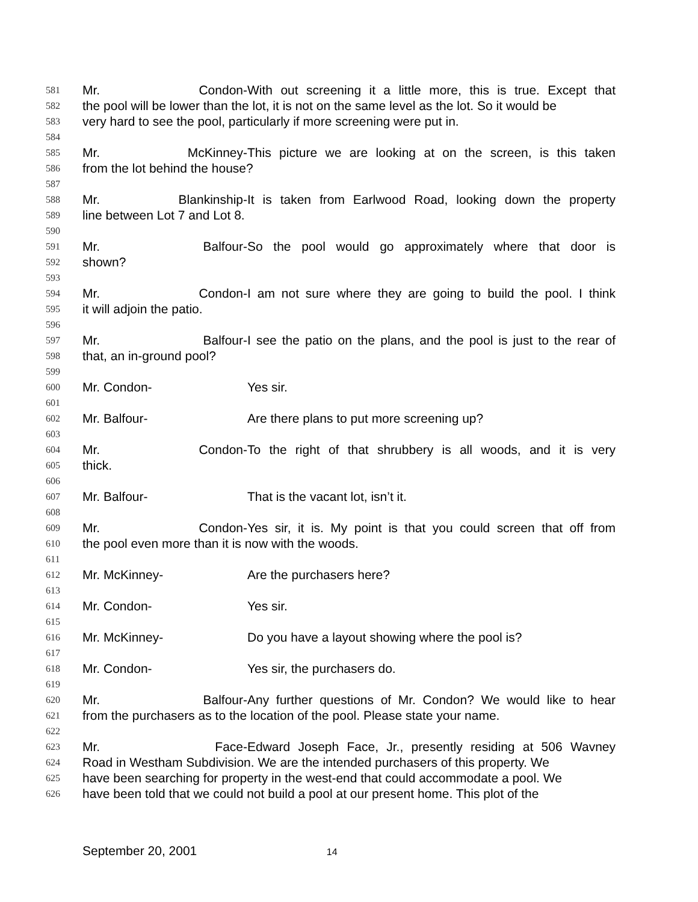581 Mr. Condon- With out screening it a little more, this is true. Except that
582 the pool will be lower than the lot, it is not on the same level as the lot. So it would be
583 very hard to see the pool, particularly if more screening were put in.
584
585 Mr. McKinney- This picture we are looking at on the screen, is this taken
586 from the lot behind the house?
587
588 Mr. Blankinship- It is taken from Earlwood Road, looking down the property
589 line between Lot 7 and Lot 8.
590
591 Mr. Balfour- So the pool would go approximately where that door is
592 shown?
593
594 Mr. Condon- I am not sure where they are going to build the pool. I think
595 it will adjoin the patio.
596
597 Mr. Balfour- I see the patio on the plans, and the pool is just to the rear of
598 that, an in-ground pool?
599
600 Mr. Condon- Yes sir.
601
602 Mr. Balfour- Are there plans to put more screening up?
603
604 Mr. Condon- To the right of that shrubbery is all woods, and it is very
605 thick.
606
607 Mr. Balfour- That is the vacant lot, isn’t it.
608
609 Mr. Condon- Yes sir, it is. My point is that you could screen that off from
610 the pool even more than it is now with the woods.
611
612 Mr. McKinney- Are the purchasers here?
613
614 Mr. Condon- Yes sir.
615
616 Mr. McKinney- Do you have a layout showing where the pool is?
617
618 Mr. Condon- Yes sir, the purchasers do.
619
620 Mr. Balfour- Any further questions of Mr. Condon? We would like to hear
621 from the purchasers as to the location of the pool. Please state your name.
622
623 Mr. Face- Edward Joseph Face, Jr., presently residing at 506 Wavney
624 Road in Westham Subdivision. We are the intended purchasers of this property. We
625 have been searching for property in the west-end that could accommodate a pool. We
626 have been told that we could not build a pool at our present home. This plot of the
September 20, 2001 14